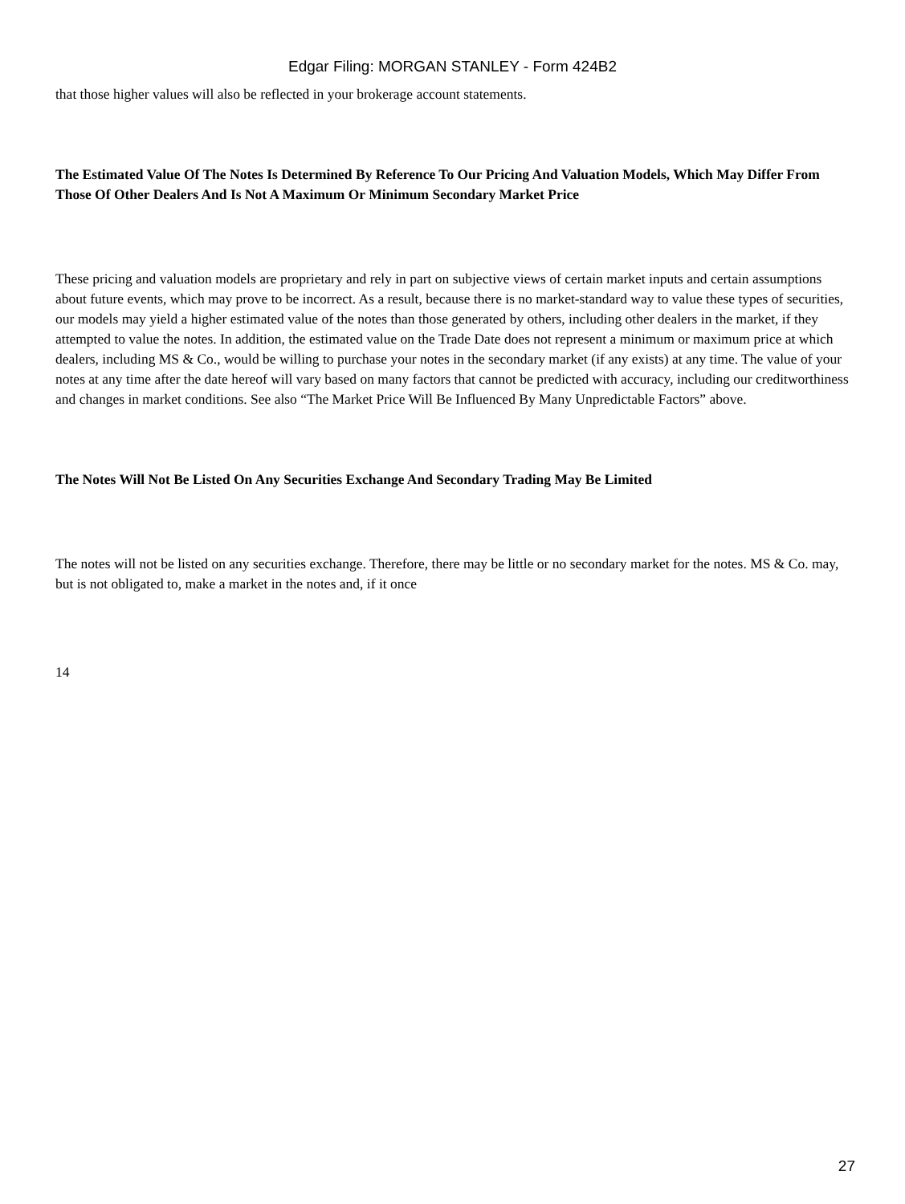Edgar Filing: MORGAN STANLEY - Form 424B2
that those higher values will also be reflected in your brokerage account statements.
The Estimated Value Of The Notes Is Determined By Reference To Our Pricing And Valuation Models, Which May Differ From Those Of Other Dealers And Is Not A Maximum Or Minimum Secondary Market Price
These pricing and valuation models are proprietary and rely in part on subjective views of certain market inputs and certain assumptions about future events, which may prove to be incorrect. As a result, because there is no market-standard way to value these types of securities, our models may yield a higher estimated value of the notes than those generated by others, including other dealers in the market, if they attempted to value the notes. In addition, the estimated value on the Trade Date does not represent a minimum or maximum price at which dealers, including MS & Co., would be willing to purchase your notes in the secondary market (if any exists) at any time. The value of your notes at any time after the date hereof will vary based on many factors that cannot be predicted with accuracy, including our creditworthiness and changes in market conditions. See also “The Market Price Will Be Influenced By Many Unpredictable Factors” above.
The Notes Will Not Be Listed On Any Securities Exchange And Secondary Trading May Be Limited
The notes will not be listed on any securities exchange. Therefore, there may be little or no secondary market for the notes. MS & Co. may, but is not obligated to, make a market in the notes and, if it once
14
27